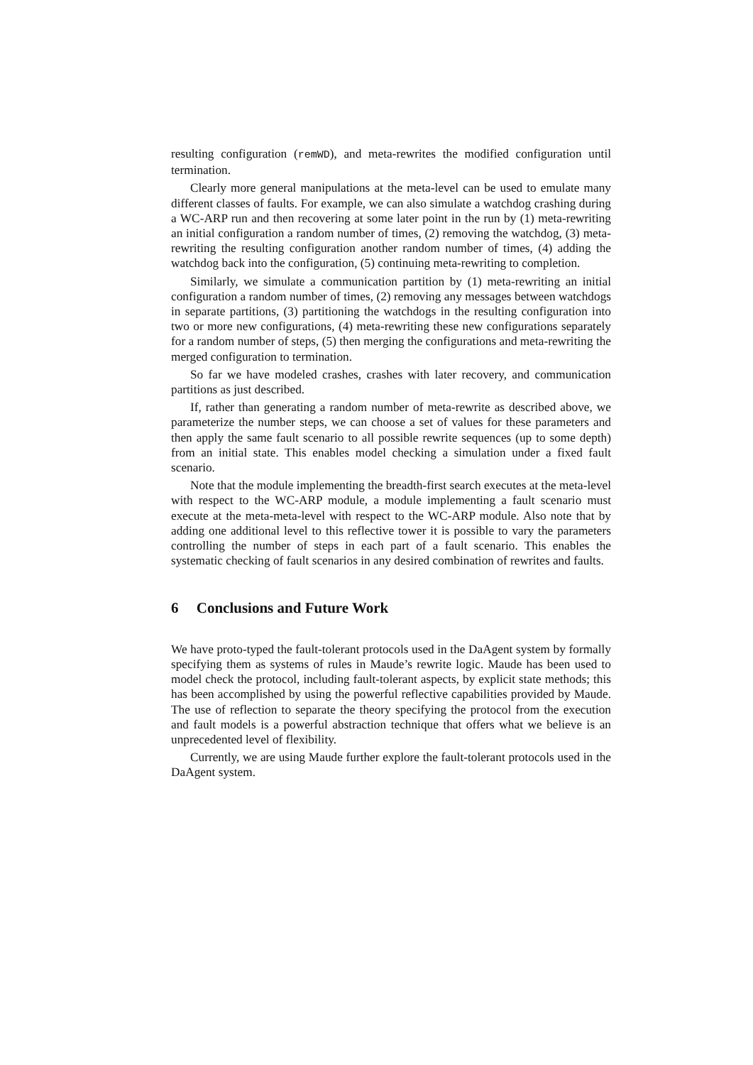resulting configuration (remWD), and meta-rewrites the modified configuration until termination.
Clearly more general manipulations at the meta-level can be used to emulate many different classes of faults. For example, we can also simulate a watchdog crashing during a WC-ARP run and then recovering at some later point in the run by (1) meta-rewriting an initial configuration a random number of times, (2) removing the watchdog, (3) meta-rewriting the resulting configuration another random number of times, (4) adding the watchdog back into the configuration, (5) continuing meta-rewriting to completion.
Similarly, we simulate a communication partition by (1) meta-rewriting an initial configuration a random number of times, (2) removing any messages between watchdogs in separate partitions, (3) partitioning the watchdogs in the resulting configuration into two or more new configurations, (4) meta-rewriting these new configurations separately for a random number of steps, (5) then merging the configurations and meta-rewriting the merged configuration to termination.
So far we have modeled crashes, crashes with later recovery, and communication partitions as just described.
If, rather than generating a random number of meta-rewrite as described above, we parameterize the number steps, we can choose a set of values for these parameters and then apply the same fault scenario to all possible rewrite sequences (up to some depth) from an initial state. This enables model checking a simulation under a fixed fault scenario.
Note that the module implementing the breadth-first search executes at the meta-level with respect to the WC-ARP module, a module implementing a fault scenario must execute at the meta-meta-level with respect to the WC-ARP module. Also note that by adding one additional level to this reflective tower it is possible to vary the parameters controlling the number of steps in each part of a fault scenario. This enables the systematic checking of fault scenarios in any desired combination of rewrites and faults.
6 Conclusions and Future Work
We have proto-typed the fault-tolerant protocols used in the DaAgent system by formally specifying them as systems of rules in Maude’s rewrite logic. Maude has been used to model check the protocol, including fault-tolerant aspects, by explicit state methods; this has been accomplished by using the powerful reflective capabilities provided by Maude. The use of reflection to separate the theory specifying the protocol from the execution and fault models is a powerful abstraction technique that offers what we believe is an unprecedented level of flexibility.
Currently, we are using Maude further explore the fault-tolerant protocols used in the DaAgent system.